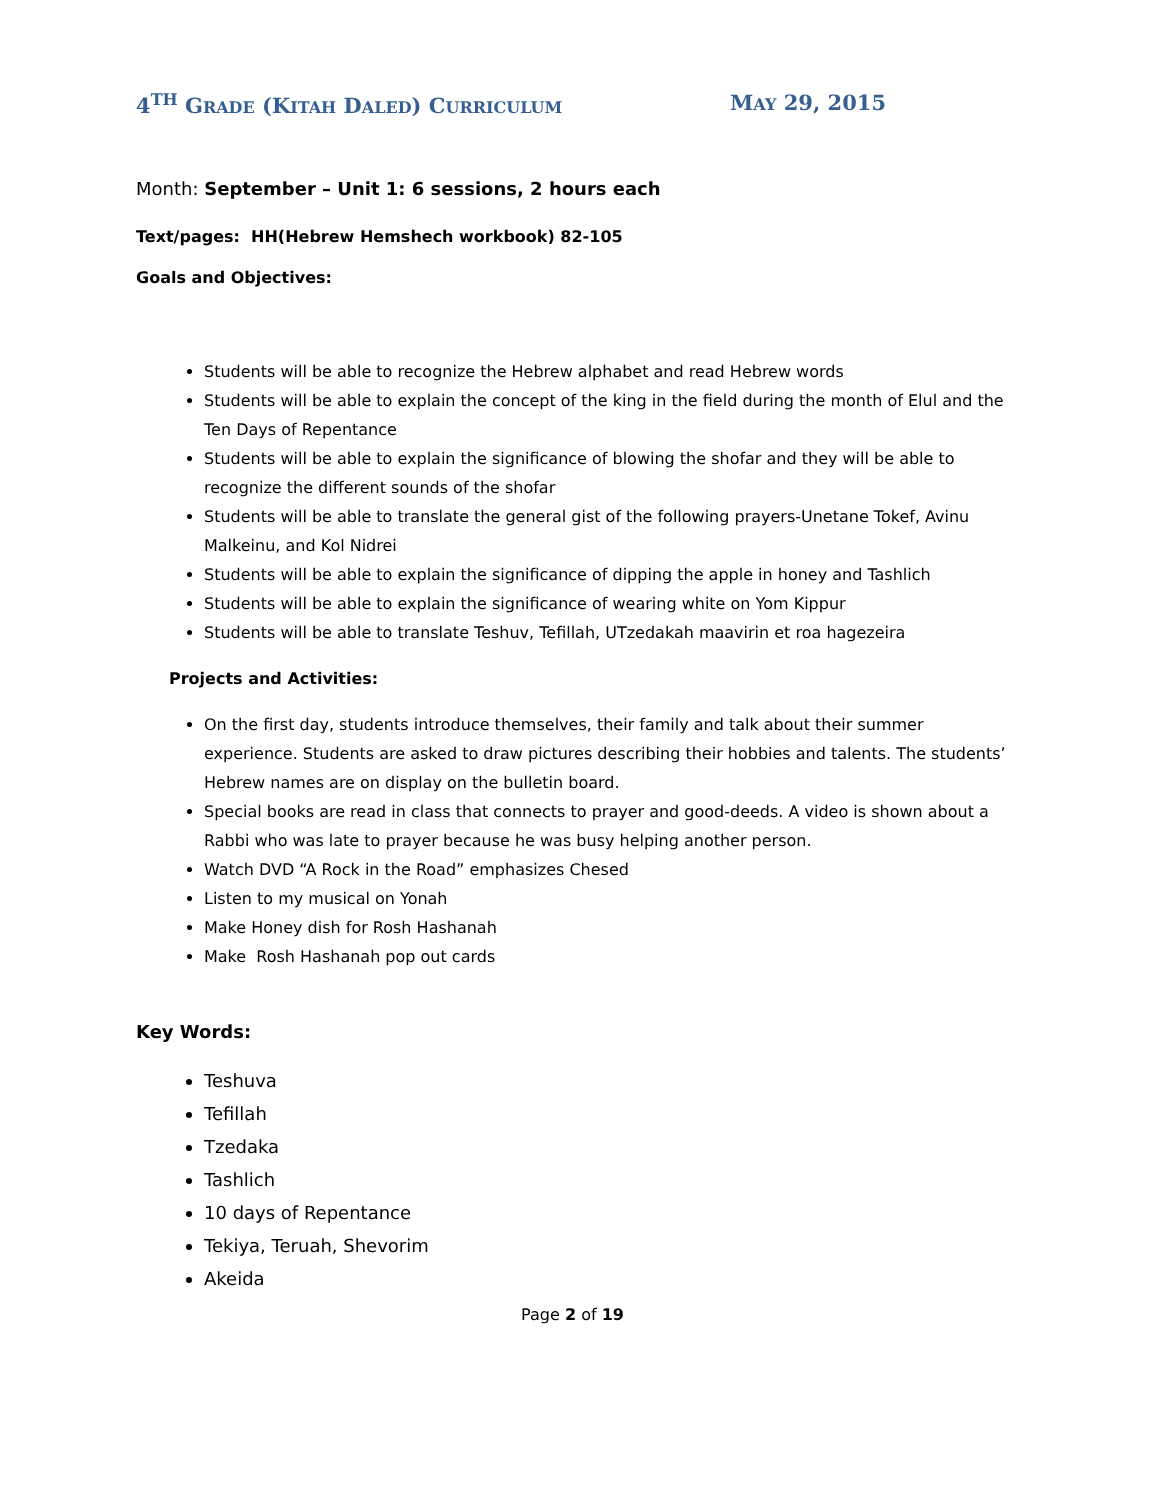4<sup>TH</sup> GRADE (KITAH DALED) CURRICULUM MAY 29, 2015
Month: September – Unit 1: 6 sessions, 2 hours each
Text/pages: HH(Hebrew Hemshech workbook) 82-105
Goals and Objectives:
Students will be able to recognize the Hebrew alphabet and read Hebrew words
Students will be able to explain the concept of the king in the field during the month of Elul and the Ten Days of Repentance
Students will be able to explain the significance of blowing the shofar and they will be able to recognize the different sounds of the shofar
Students will be able to translate the general gist of the following prayers-Unetane Tokef, Avinu Malkeinu, and Kol Nidrei
Students will be able to explain the significance of dipping the apple in honey and Tashlich
Students will be able to explain the significance of wearing white on Yom Kippur
Students will be able to translate Teshuv, Tefillah, UTzedakah maavirin et roa hagezeira
Projects and Activities:
On the first day, students introduce themselves, their family and talk about their summer experience. Students are asked to draw pictures describing their hobbies and talents. The students’ Hebrew names are on display on the bulletin board.
Special books are read in class that connects to prayer and good-deeds. A video is shown about a Rabbi who was late to prayer because he was busy helping another person.
Watch DVD “A Rock in the Road” emphasizes Chesed
Listen to my musical on Yonah
Make Honey dish for Rosh Hashanah
Make Rosh Hashanah pop out cards
Key Words:
Teshuva
Tefillah
Tzedaka
Tashlich
10 days of Repentance
Tekiya, Teruah, Shevorim
Akeida
Page 2 of 19